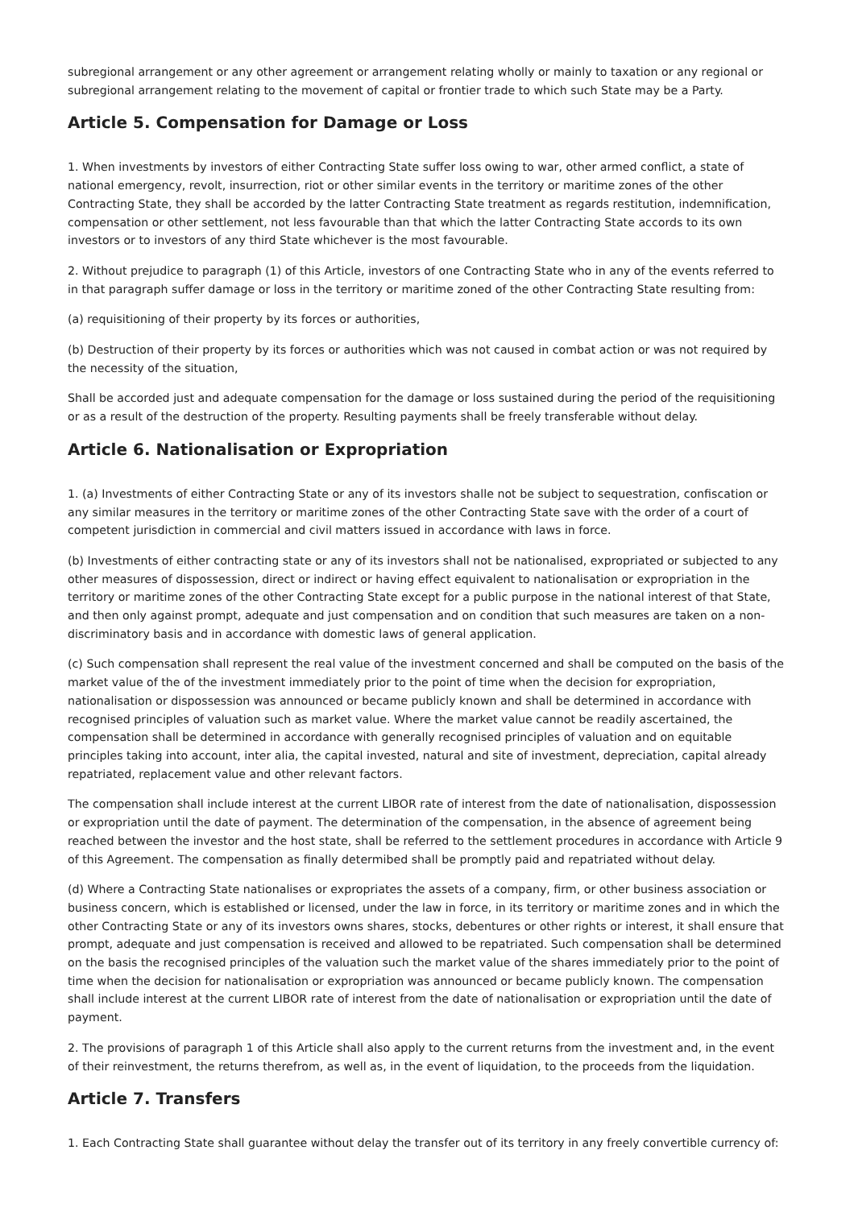subregional arrangement or any other agreement or arrangement relating wholly or mainly to taxation or any regional or subregional arrangement relating to the movement of capital or frontier trade to which such State may be a Party.
Article 5. Compensation for Damage or Loss
1. When investments by investors of either Contracting State suffer loss owing to war, other armed conflict, a state of national emergency, revolt, insurrection, riot or other similar events in the territory or maritime zones of the other Contracting State, they shall be accorded by the latter Contracting State treatment as regards restitution, indemnification, compensation or other settlement, not less favourable than that which the latter Contracting State accords to its own investors or to investors of any third State whichever is the most favourable.
2. Without prejudice to paragraph (1) of this Article, investors of one Contracting State who in any of the events referred to in that paragraph suffer damage or loss in the territory or maritime zoned of the other Contracting State resulting from:
(a) requisitioning of their property by its forces or authorities,
(b) Destruction of their property by its forces or authorities which was not caused in combat action or was not required by the necessity of the situation,
Shall be accorded just and adequate compensation for the damage or loss sustained during the period of the requisitioning or as a result of the destruction of the property. Resulting payments shall be freely transferable without delay.
Article 6. Nationalisation or Expropriation
1. (a) Investments of either Contracting State or any of its investors shalle not be subject to sequestration, confiscation or any similar measures in the territory or maritime zones of the other Contracting State save with the order of a court of competent jurisdiction in commercial and civil matters issued in accordance with laws in force.
(b) Investments of either contracting state or any of its investors shall not be nationalised, expropriated or subjected to any other measures of dispossession, direct or indirect or having effect equivalent to nationalisation or expropriation in the territory or maritime zones of the other Contracting State except for a public purpose in the national interest of that State, and then only against prompt, adequate and just compensation and on condition that such measures are taken on a non-discriminatory basis and in accordance with domestic laws of general application.
(c) Such compensation shall represent the real value of the investment concerned and shall be computed on the basis of the market value of the of the investment immediately prior to the point of time when the decision for expropriation, nationalisation or dispossession was announced or became publicly known and shall be determined in accordance with recognised principles of valuation such as market value. Where the market value cannot be readily ascertained, the compensation shall be determined in accordance with generally recognised principles of valuation and on equitable principles taking into account, inter alia, the capital invested, natural and site of investment, depreciation, capital already repatriated, replacement value and other relevant factors.
The compensation shall include interest at the current LIBOR rate of interest from the date of nationalisation, dispossession or expropriation until the date of payment. The determination of the compensation, in the absence of agreement being reached between the investor and the host state, shall be referred to the settlement procedures in accordance with Article 9 of this Agreement. The compensation as finally determibed shall be promptly paid and repatriated without delay.
(d) Where a Contracting State nationalises or expropriates the assets of a company, firm, or other business association or business concern, which is established or licensed, under the law in force, in its territory or maritime zones and in which the other Contracting State or any of its investors owns shares, stocks, debentures or other rights or interest, it shall ensure that prompt, adequate and just compensation is received and allowed to be repatriated. Such compensation shall be determined on the basis the recognised principles of the valuation such the market value of the shares immediately prior to the point of time when the decision for nationalisation or expropriation was announced or became publicly known. The compensation shall include interest at the current LIBOR rate of interest from the date of nationalisation or expropriation until the date of payment.
2. The provisions of paragraph 1 of this Article shall also apply to the current returns from the investment and, in the event of their reinvestment, the returns therefrom, as well as, in the event of liquidation, to the proceeds from the liquidation.
Article 7. Transfers
1. Each Contracting State shall guarantee without delay the transfer out of its territory in any freely convertible currency of: